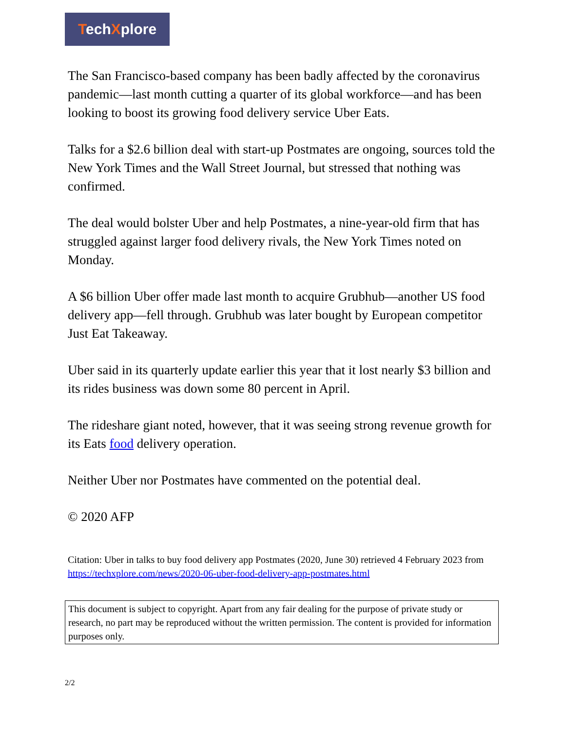TechXplore
The San Francisco-based company has been badly affected by the coronavirus pandemic—last month cutting a quarter of its global workforce—and has been looking to boost its growing food delivery service Uber Eats.
Talks for a $2.6 billion deal with start-up Postmates are ongoing, sources told the New York Times and the Wall Street Journal, but stressed that nothing was confirmed.
The deal would bolster Uber and help Postmates, a nine-year-old firm that has struggled against larger food delivery rivals, the New York Times noted on Monday.
A $6 billion Uber offer made last month to acquire Grubhub—another US food delivery app—fell through. Grubhub was later bought by European competitor Just Eat Takeaway.
Uber said in its quarterly update earlier this year that it lost nearly $3 billion and its rides business was down some 80 percent in April.
The rideshare giant noted, however, that it was seeing strong revenue growth for its Eats food delivery operation.
Neither Uber nor Postmates have commented on the potential deal.
© 2020 AFP
Citation: Uber in talks to buy food delivery app Postmates (2020, June 30) retrieved 4 February 2023 from https://techxplore.com/news/2020-06-uber-food-delivery-app-postmates.html
This document is subject to copyright. Apart from any fair dealing for the purpose of private study or research, no part may be reproduced without the written permission. The content is provided for information purposes only.
2/2